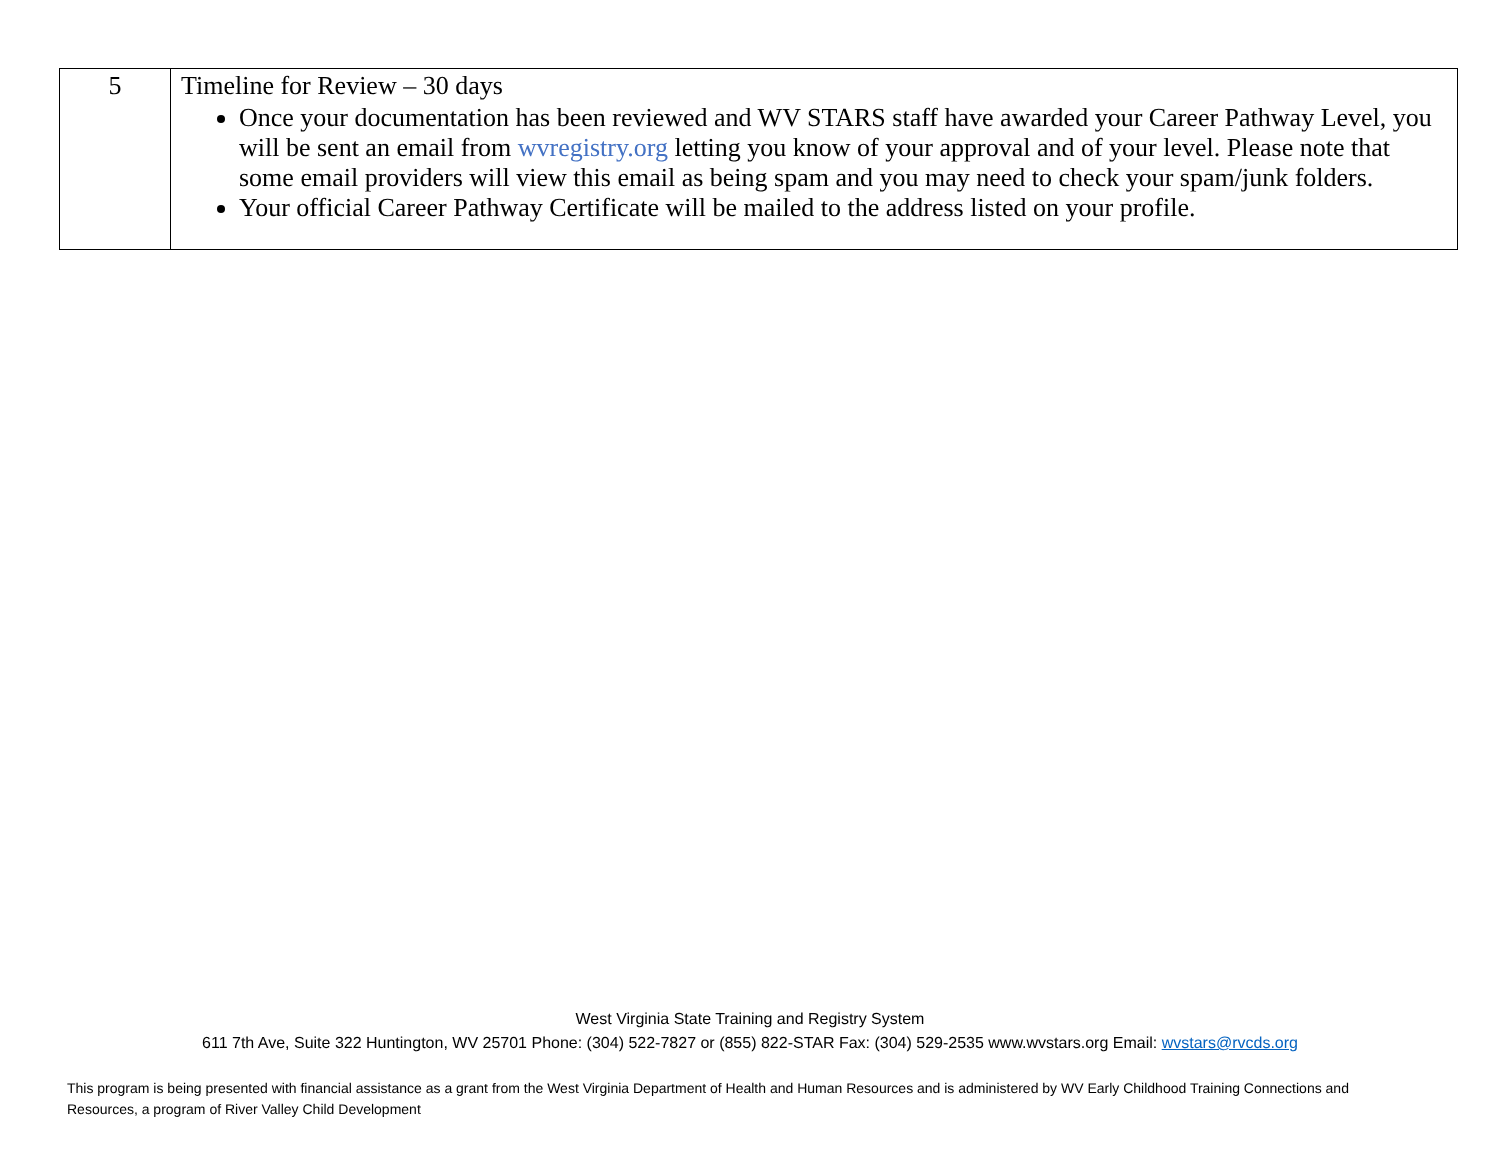| 5 | Timeline for Review – 30 days Once your documentation has been reviewed and WV STARS staff have awarded your Career Pathway Level, you will be sent an email from wvregistry.org letting you know of your approval and of your level. Please note that some email providers will view this email as being spam and you may need to check your spam/junk folders. Your official Career Pathway Certificate will be mailed to the address listed on your profile. |
West Virginia State Training and Registry System
611 7th Ave, Suite 322 Huntington, WV 25701 Phone: (304) 522-7827 or (855) 822-STAR Fax: (304) 529-2535 www.wvstars.org Email: wvstars@rvcds.org
This program is being presented with financial assistance as a grant from the West Virginia Department of Health and Human Resources and is administered by WV Early Childhood Training Connections and Resources, a program of River Valley Child Development